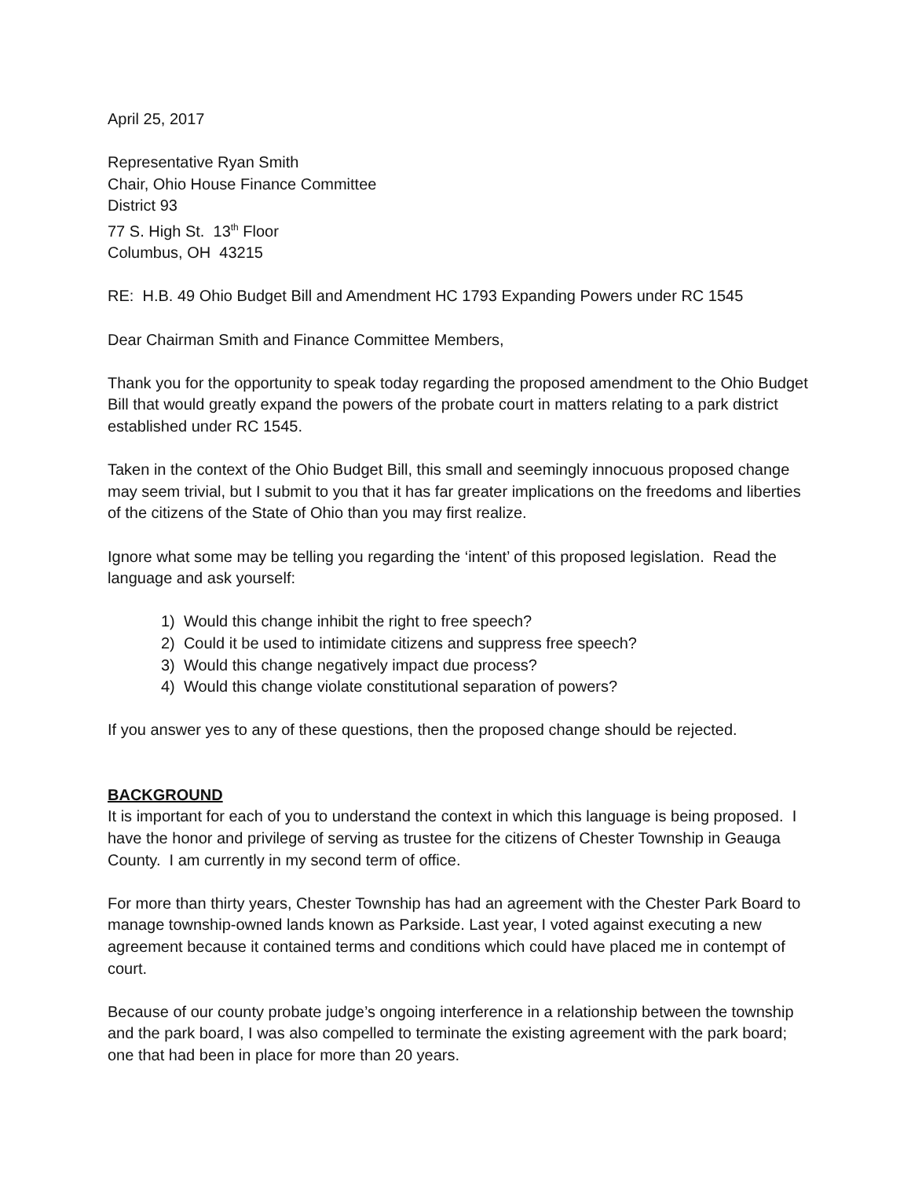April 25, 2017
Representative Ryan Smith
Chair, Ohio House Finance Committee
District 93
77 S. High St. 13<sup>th</sup> Floor
Columbus, OH 43215
RE: H.B. 49 Ohio Budget Bill and Amendment HC 1793 Expanding Powers under RC 1545
Dear Chairman Smith and Finance Committee Members,
Thank you for the opportunity to speak today regarding the proposed amendment to the Ohio Budget Bill that would greatly expand the powers of the probate court in matters relating to a park district established under RC 1545.
Taken in the context of the Ohio Budget Bill, this small and seemingly innocuous proposed change may seem trivial, but I submit to you that it has far greater implications on the freedoms and liberties of the citizens of the State of Ohio than you may first realize.
Ignore what some may be telling you regarding the ‘intent’ of this proposed legislation. Read the language and ask yourself:
1) Would this change inhibit the right to free speech?
2) Could it be used to intimidate citizens and suppress free speech?
3) Would this change negatively impact due process?
4) Would this change violate constitutional separation of powers?
If you answer yes to any of these questions, then the proposed change should be rejected.
BACKGROUND
It is important for each of you to understand the context in which this language is being proposed. I have the honor and privilege of serving as trustee for the citizens of Chester Township in Geauga County. I am currently in my second term of office.
For more than thirty years, Chester Township has had an agreement with the Chester Park Board to manage township-owned lands known as Parkside. Last year, I voted against executing a new agreement because it contained terms and conditions which could have placed me in contempt of court.
Because of our county probate judge’s ongoing interference in a relationship between the township and the park board, I was also compelled to terminate the existing agreement with the park board; one that had been in place for more than 20 years.